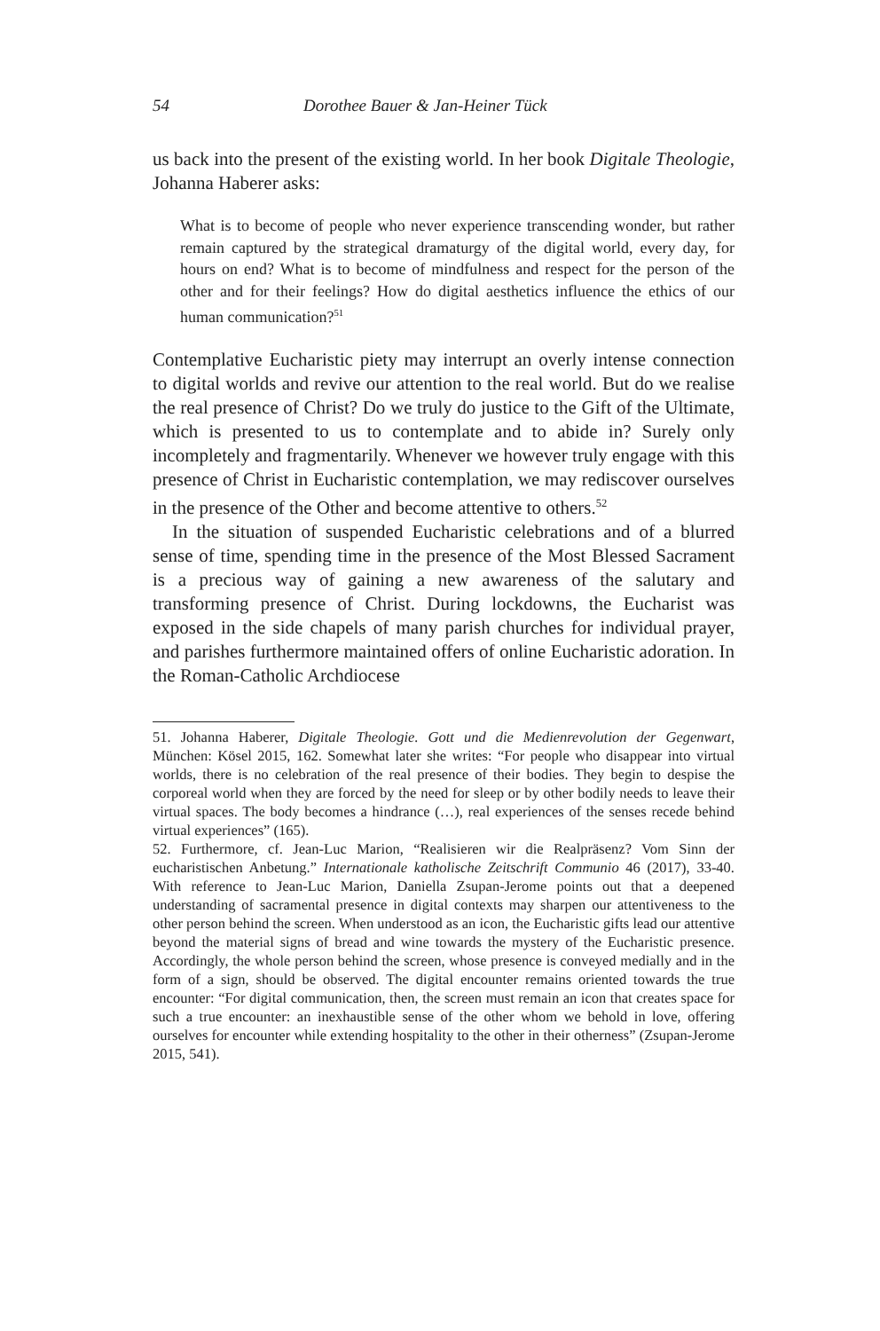54 Dorothee Bauer & Jan-Heiner Tück
us back into the present of the existing world. In her book Digitale Theologie, Johanna Haberer asks:
What is to become of people who never experience transcending wonder, but rather remain captured by the strategical dramaturgy of the digital world, every day, for hours on end? What is to become of mindfulness and respect for the person of the other and for their feelings? How do digital aesthetics influence the ethics of our human communication?<sup>51</sup>
Contemplative Eucharistic piety may interrupt an overly intense connection to digital worlds and revive our attention to the real world. But do we realise the real presence of Christ? Do we truly do justice to the Gift of the Ultimate, which is presented to us to contemplate and to abide in? Surely only incompletely and fragmentarily. Whenever we however truly engage with this presence of Christ in Eucharistic contemplation, we may rediscover ourselves in the presence of the Other and become attentive to others.<sup>52</sup>
In the situation of suspended Eucharistic celebrations and of a blurred sense of time, spending time in the presence of the Most Blessed Sacrament is a precious way of gaining a new awareness of the salutary and transforming presence of Christ. During lockdowns, the Eucharist was exposed in the side chapels of many parish churches for individual prayer, and parishes furthermore maintained offers of online Eucharistic adoration. In the Roman-Catholic Archdiocese
51. Johanna Haberer, Digitale Theologie. Gott und die Medienrevolution der Gegenwart, München: Kösel 2015, 162. Somewhat later she writes: “For people who disappear into virtual worlds, there is no celebration of the real presence of their bodies. They begin to despise the corporeal world when they are forced by the need for sleep or by other bodily needs to leave their virtual spaces. The body becomes a hindrance (…), real experiences of the senses recede behind virtual experiences” (165).
52. Furthermore, cf. Jean-Luc Marion, “Realisieren wir die Realpräsenz? Vom Sinn der eucharistischen Anbetung.” Internationale katholische Zeitschrift Communio 46 (2017), 33-40. With reference to Jean-Luc Marion, Daniella Zsupan-Jerome points out that a deepened understanding of sacramental presence in digital contexts may sharpen our attentiveness to the other person behind the screen. When understood as an icon, the Eucharistic gifts lead our attentive beyond the material signs of bread and wine towards the mystery of the Eucharistic presence. Accordingly, the whole person behind the screen, whose presence is conveyed medially and in the form of a sign, should be observed. The digital encounter remains oriented towards the true encounter: “For digital communication, then, the screen must remain an icon that creates space for such a true encounter: an inexhaustible sense of the other whom we behold in love, offering ourselves for encounter while extending hospitality to the other in their otherness” (Zsupan-Jerome 2015, 541).